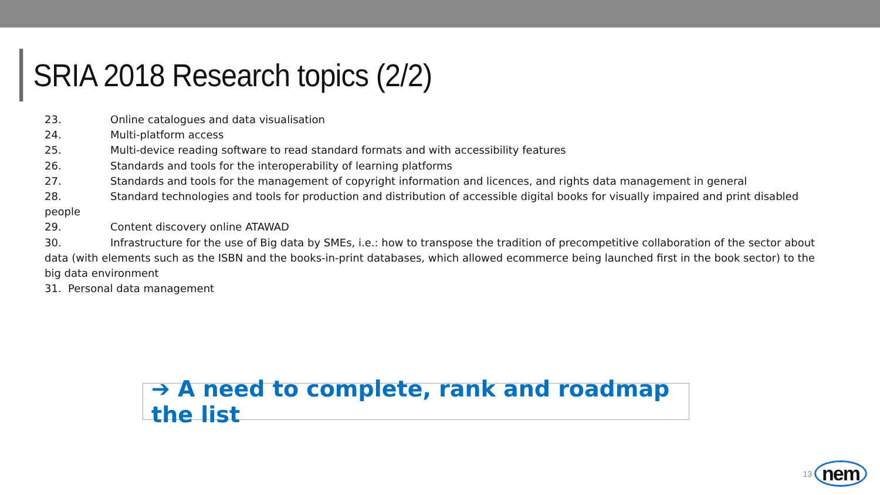SRIA 2018 Research topics (2/2)
23. Online catalogues and data visualisation
24. Multi-platform access
25. Multi-device reading software to read standard formats and with accessibility features
26. Standards and tools for the interoperability of learning platforms
27. Standards and tools for the management of copyright information and licences, and rights data management in general
28. Standard technologies and tools for production and distribution of accessible digital books for visually impaired and print disabled people
29. Content discovery online ATAWAD
30. Infrastructure for the use of Big data by SMEs, i.e.: how to transpose the tradition of precompetitive collaboration of the sector about data (with elements such as the ISBN and the books-in-print databases, which allowed ecommerce being launched first in the book sector) to the big data environment
31. Personal data management
➔ A need to complete, rank and roadmap the list
13 nem